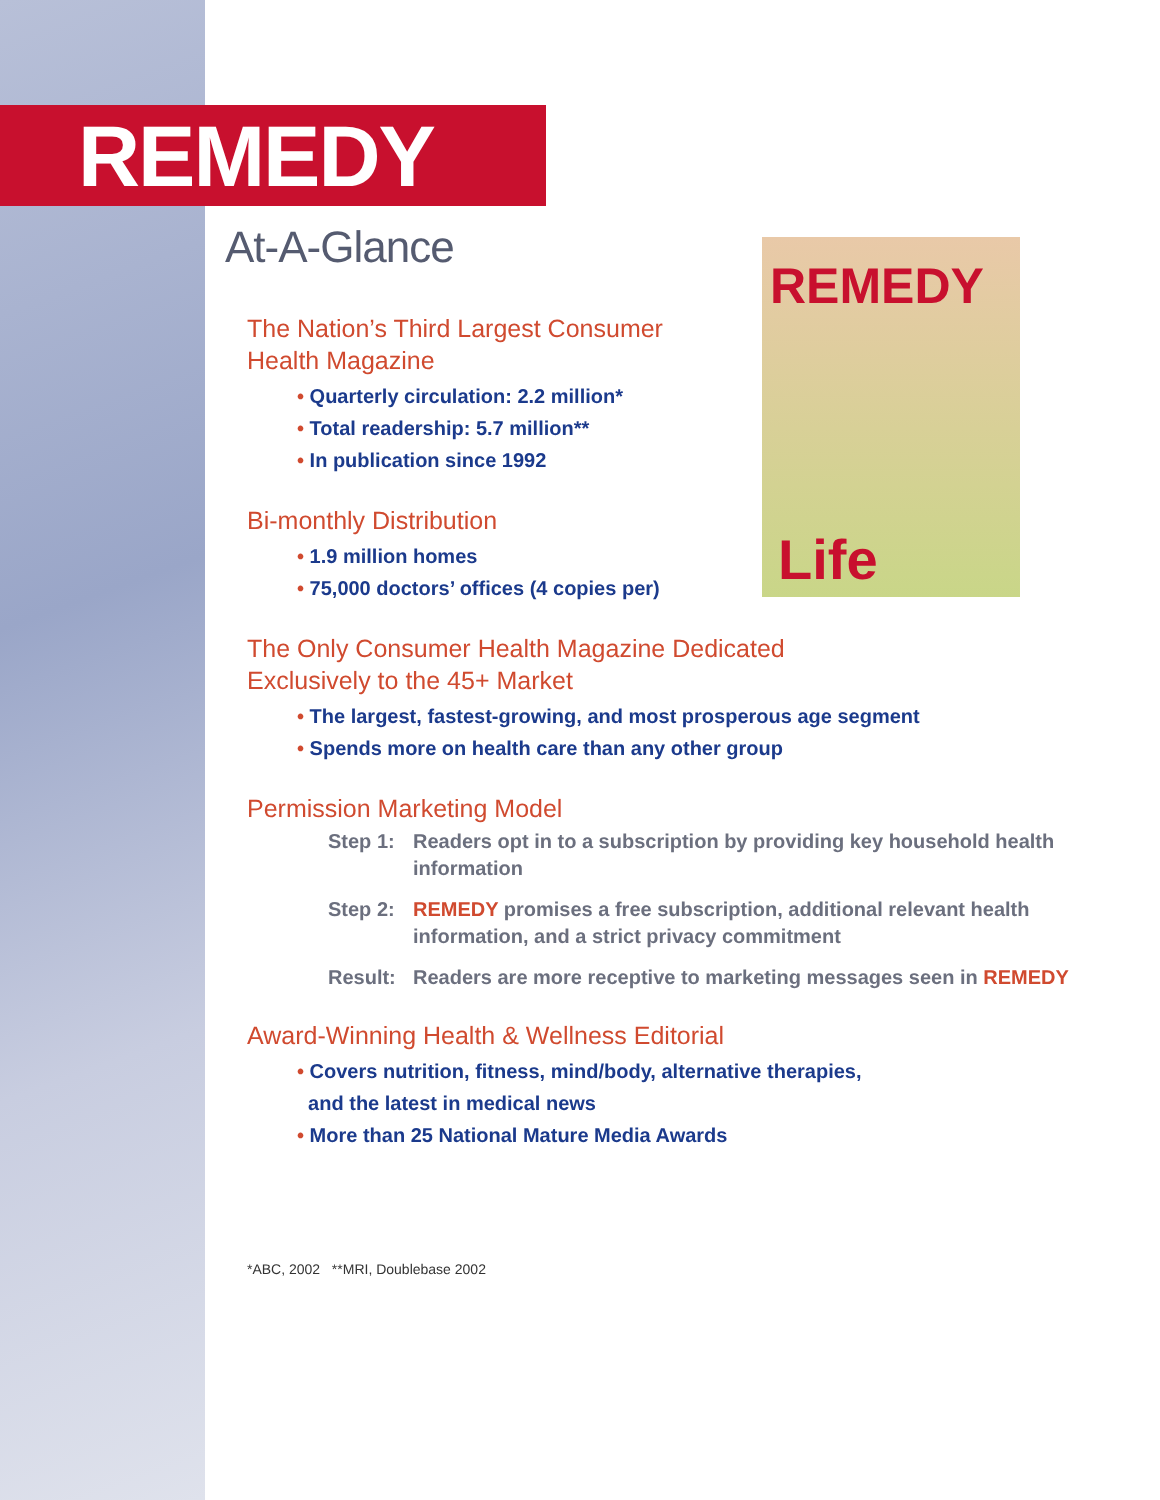REMEDY
REMEDY
Life
At-A-Glance
The Nation’s Third Largest Consumer
Health Magazine
• Quarterly circulation: 2.2 million*
• Total readership: 5.7 million**
• In publication since 1992
Bi-monthly Distribution
• 1.9 million homes
• 75,000 doctors’ offices (4 copies per)
The Only Consumer Health Magazine Dedicated
Exclusively to the 45+ Market
• The largest, fastest-growing, and most prosperous age segment
• Spends more on health care than any other group
Permission Marketing Model
Step 1: Readers opt in to a subscription by providing key household health information
Step 2: REMEDY promises a free subscription, additional relevant health information, and a strict privacy commitment
Result: Readers are more receptive to marketing messages seen in REMEDY
Award-Winning Health & Wellness Editorial
• Covers nutrition, fitness, mind/body, alternative therapies,
and the latest in medical news
• More than 25 National Mature Media Awards
*ABC, 2002 **MRI, Doublebase 2002